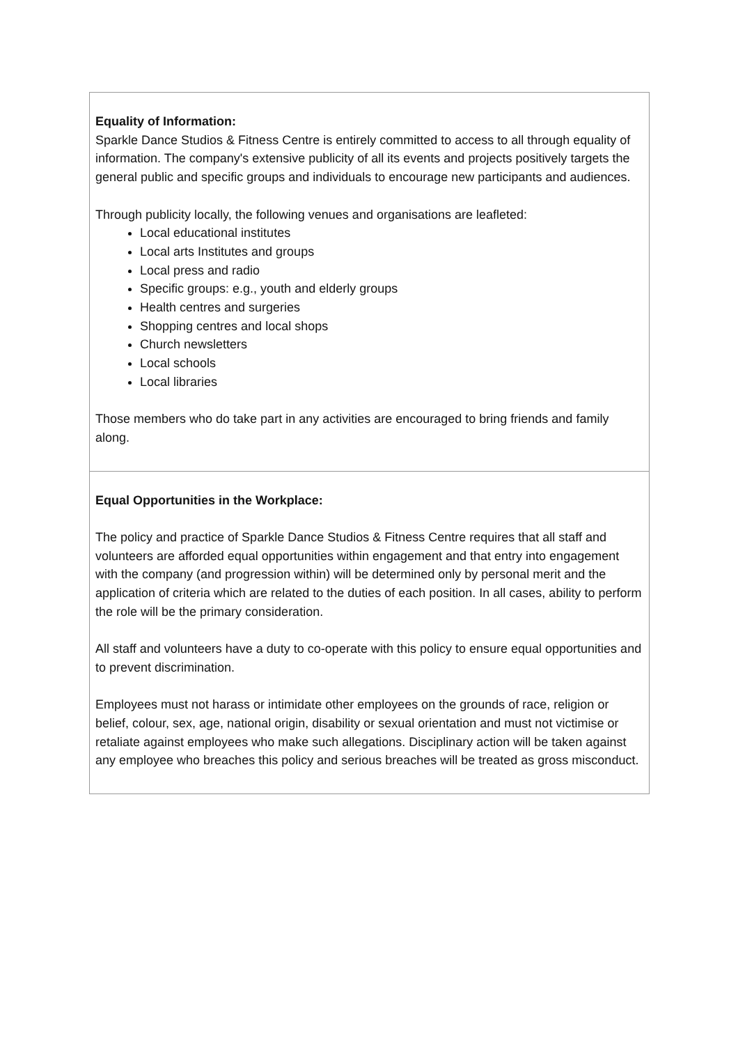Equality of Information:
Sparkle Dance Studios & Fitness Centre is entirely committed to access to all through equality of information. The company's extensive publicity of all its events and projects positively targets the general public and specific groups and individuals to encourage new participants and audiences.
Through publicity locally, the following venues and organisations are leafleted:
Local educational institutes
Local arts Institutes and groups
Local press and radio
Specific groups: e.g., youth and elderly groups
Health centres and surgeries
Shopping centres and local shops
Church newsletters
Local schools
Local libraries
Those members who do take part in any activities are encouraged to bring friends and family along.
Equal Opportunities in the Workplace:
The policy and practice of Sparkle Dance Studios & Fitness Centre requires that all staff and volunteers are afforded equal opportunities within engagement and that entry into engagement with the company (and progression within) will be determined only by personal merit and the application of criteria which are related to the duties of each position. In all cases, ability to perform the role will be the primary consideration.
All staff and volunteers have a duty to co-operate with this policy to ensure equal opportunities and to prevent discrimination.
Employees must not harass or intimidate other employees on the grounds of race, religion or belief, colour, sex, age, national origin, disability or sexual orientation and must not victimise or retaliate against employees who make such allegations. Disciplinary action will be taken against any employee who breaches this policy and serious breaches will be treated as gross misconduct.